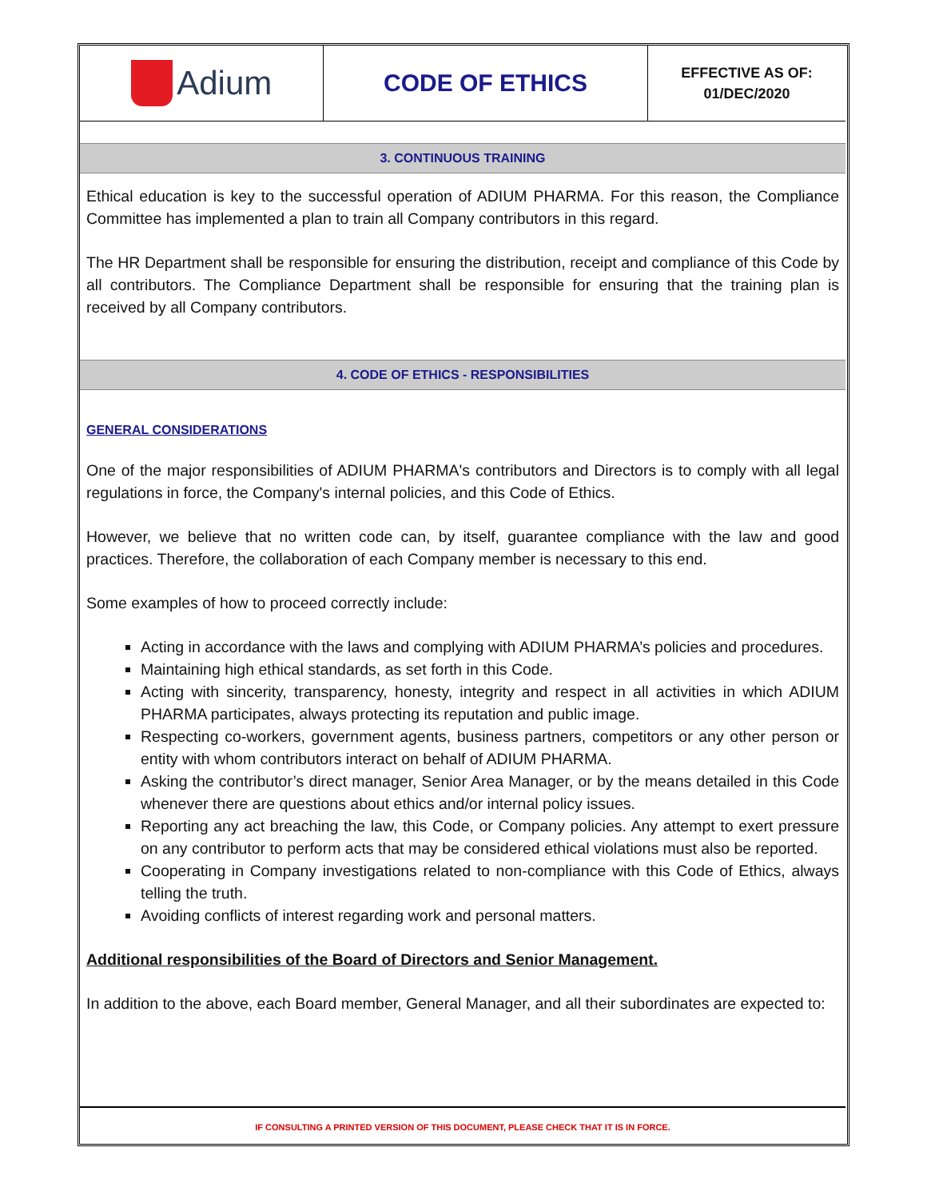| Adium | CODE OF ETHICS | EFFECTIVE AS OF: 01/DEC/2020 |
3. CONTINUOUS TRAINING
Ethical education is key to the successful operation of ADIUM PHARMA. For this reason, the Compliance Committee has implemented a plan to train all Company contributors in this regard.
The HR Department shall be responsible for ensuring the distribution, receipt and compliance of this Code by all contributors. The Compliance Department shall be responsible for ensuring that the training plan is received by all Company contributors.
4. CODE OF ETHICS - RESPONSIBILITIES
GENERAL CONSIDERATIONS
One of the major responsibilities of ADIUM PHARMA's contributors and Directors is to comply with all legal regulations in force, the Company's internal policies, and this Code of Ethics.
However, we believe that no written code can, by itself, guarantee compliance with the law and good practices. Therefore, the collaboration of each Company member is necessary to this end.
Some examples of how to proceed correctly include:
Acting in accordance with the laws and complying with ADIUM PHARMA’s policies and procedures.
Maintaining high ethical standards, as set forth in this Code.
Acting with sincerity, transparency, honesty, integrity and respect in all activities in which ADIUM PHARMA participates, always protecting its reputation and public image.
Respecting co-workers, government agents, business partners, competitors or any other person or entity with whom contributors interact on behalf of ADIUM PHARMA.
Asking the contributor’s direct manager, Senior Area Manager, or by the means detailed in this Code whenever there are questions about ethics and/or internal policy issues.
Reporting any act breaching the law, this Code, or Company policies. Any attempt to exert pressure on any contributor to perform acts that may be considered ethical violations must also be reported.
Cooperating in Company investigations related to non-compliance with this Code of Ethics, always telling the truth.
Avoiding conflicts of interest regarding work and personal matters.
Additional responsibilities of the Board of Directors and Senior Management.
In addition to the above, each Board member, General Manager, and all their subordinates are expected to:
IF CONSULTING A PRINTED VERSION OF THIS DOCUMENT, PLEASE CHECK THAT IT IS IN FORCE.